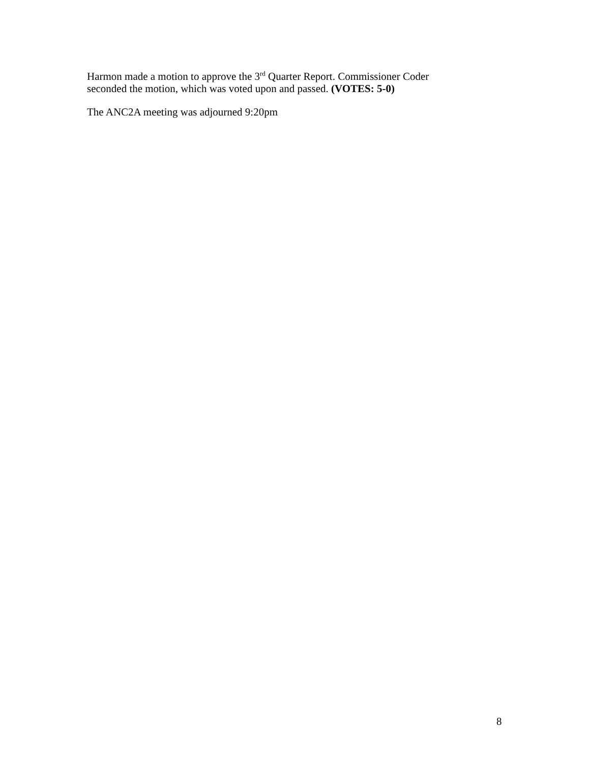Harmon made a motion to approve the 3<sup>rd</sup> Quarter Report. Commissioner Coder
seconded the motion, which was voted upon and passed. (VOTES: 5-0)
The ANC2A meeting was adjourned 9:20pm
8